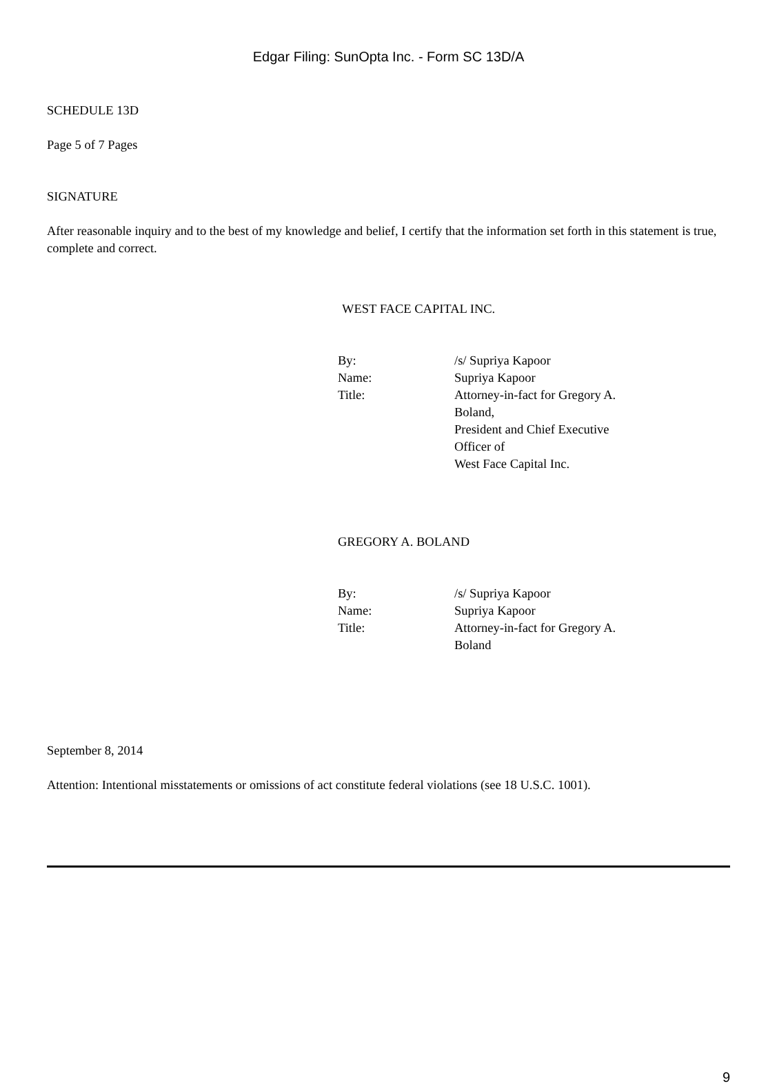Edgar Filing: SunOpta Inc. - Form SC 13D/A
SCHEDULE 13D
Page 5 of 7 Pages
SIGNATURE
After reasonable inquiry and to the best of my knowledge and belief, I certify that the information set forth in this statement is true, complete and correct.
WEST FACE CAPITAL INC.
| By: | /s/ Supriya Kapoor |
| Name: | Supriya Kapoor |
| Title: | Attorney-in-fact for Gregory A. Boland, President and Chief Executive Officer of West Face Capital Inc. |
GREGORY A. BOLAND
| By: | /s/ Supriya Kapoor |
| Name: | Supriya Kapoor |
| Title: | Attorney-in-fact for Gregory A. Boland |
September 8, 2014
Attention: Intentional misstatements or omissions of act constitute federal violations (see 18 U.S.C. 1001).
9